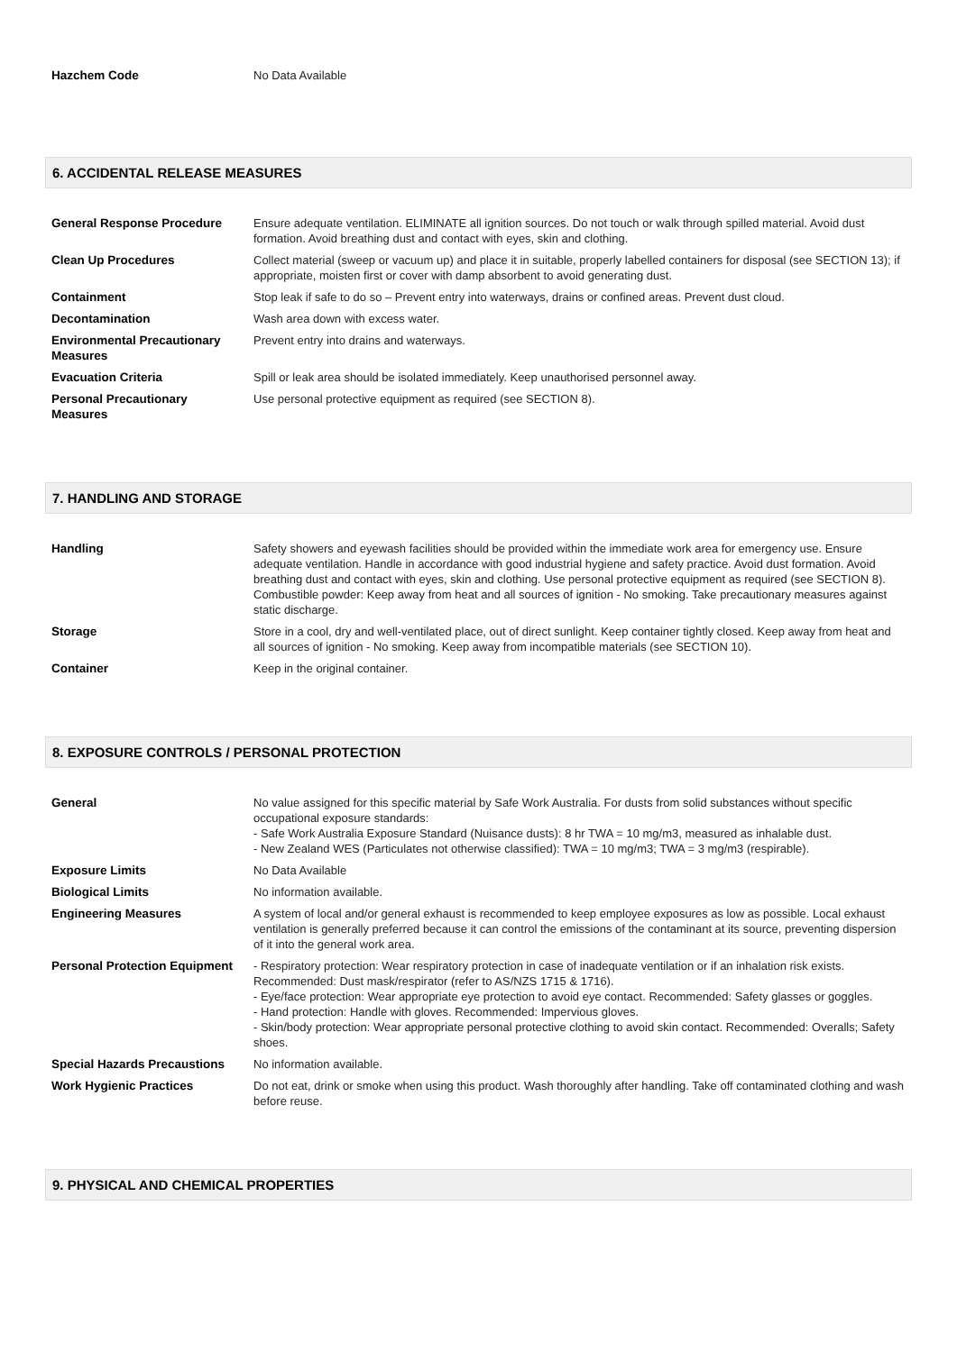| Hazchem Code | No Data Available |
6. ACCIDENTAL RELEASE MEASURES
| General Response Procedure | Ensure adequate ventilation. ELIMINATE all ignition sources. Do not touch or walk through spilled material. Avoid dust formation. Avoid breathing dust and contact with eyes, skin and clothing. |
| Clean Up Procedures | Collect material (sweep or vacuum up) and place it in suitable, properly labelled containers for disposal (see SECTION 13); if appropriate, moisten first or cover with damp absorbent to avoid generating dust. |
| Containment | Stop leak if safe to do so – Prevent entry into waterways, drains or confined areas. Prevent dust cloud. |
| Decontamination | Wash area down with excess water. |
| Environmental Precautionary Measures | Prevent entry into drains and waterways. |
| Evacuation Criteria | Spill or leak area should be isolated immediately. Keep unauthorised personnel away. |
| Personal Precautionary Measures | Use personal protective equipment as required (see SECTION 8). |
7. HANDLING AND STORAGE
| Handling | Safety showers and eyewash facilities should be provided within the immediate work area for emergency use. Ensure adequate ventilation. Handle in accordance with good industrial hygiene and safety practice. Avoid dust formation. Avoid breathing dust and contact with eyes, skin and clothing. Use personal protective equipment as required (see SECTION 8). Combustible powder: Keep away from heat and all sources of ignition - No smoking. Take precautionary measures against static discharge. |
| Storage | Store in a cool, dry and well-ventilated place, out of direct sunlight. Keep container tightly closed. Keep away from heat and all sources of ignition - No smoking. Keep away from incompatible materials (see SECTION 10). |
| Container | Keep in the original container. |
8. EXPOSURE CONTROLS / PERSONAL PROTECTION
| General | No value assigned for this specific material by Safe Work Australia. For dusts from solid substances without specific occupational exposure standards: - Safe Work Australia Exposure Standard (Nuisance dusts): 8 hr TWA = 10 mg/m3, measured as inhalable dust. - New Zealand WES (Particulates not otherwise classified): TWA = 10 mg/m3; TWA = 3 mg/m3 (respirable). |
| Exposure Limits | No Data Available |
| Biological Limits | No information available. |
| Engineering Measures | A system of local and/or general exhaust is recommended to keep employee exposures as low as possible. Local exhaust ventilation is generally preferred because it can control the emissions of the contaminant at its source, preventing dispersion of it into the general work area. |
| Personal Protection Equipment | - Respiratory protection: Wear respiratory protection in case of inadequate ventilation or if an inhalation risk exists. Recommended: Dust mask/respirator (refer to AS/NZS 1715 & 1716). - Eye/face protection: Wear appropriate eye protection to avoid eye contact. Recommended: Safety glasses or goggles. - Hand protection: Handle with gloves. Recommended: Impervious gloves. - Skin/body protection: Wear appropriate personal protective clothing to avoid skin contact. Recommended: Overalls; Safety shoes. |
| Special Hazards Precaustions | No information available. |
| Work Hygienic Practices | Do not eat, drink or smoke when using this product. Wash thoroughly after handling. Take off contaminated clothing and wash before reuse. |
9. PHYSICAL AND CHEMICAL PROPERTIES